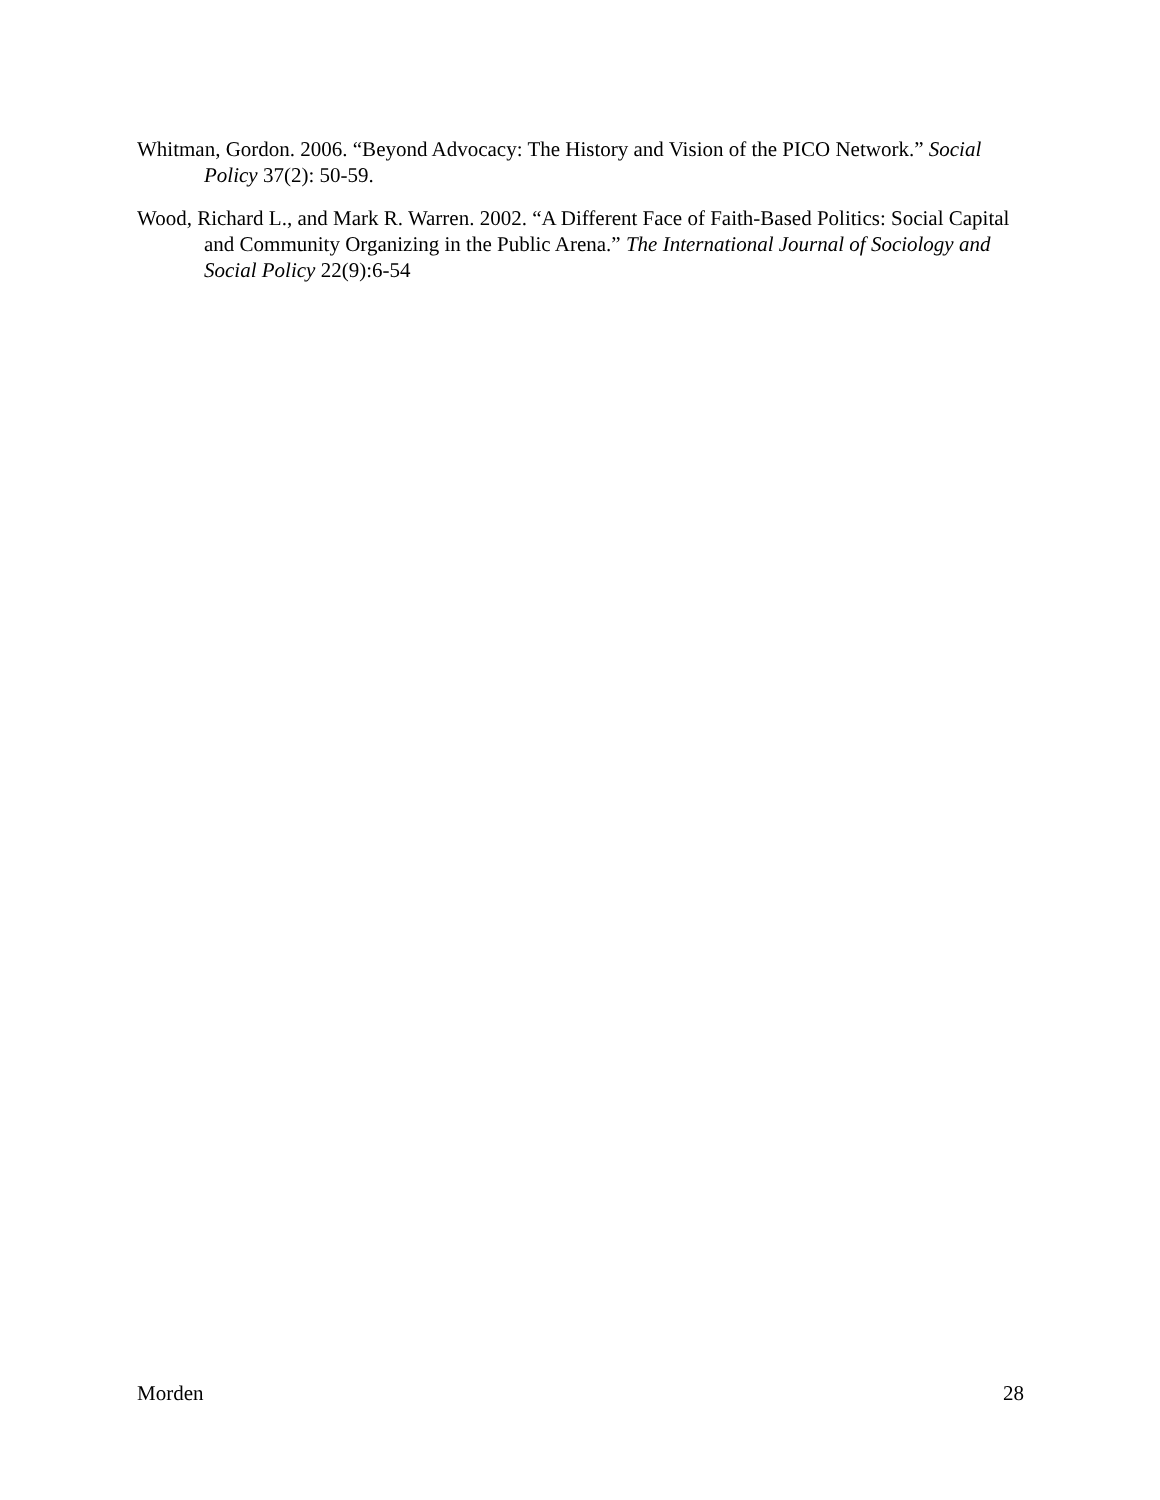Whitman, Gordon. 2006. “Beyond Advocacy: The History and Vision of the PICO Network.” Social Policy 37(2): 50-59.
Wood, Richard L., and Mark R. Warren. 2002. “A Different Face of Faith-Based Politics: Social Capital and Community Organizing in the Public Arena.” The International Journal of Sociology and Social Policy 22(9):6-54
Morden 28